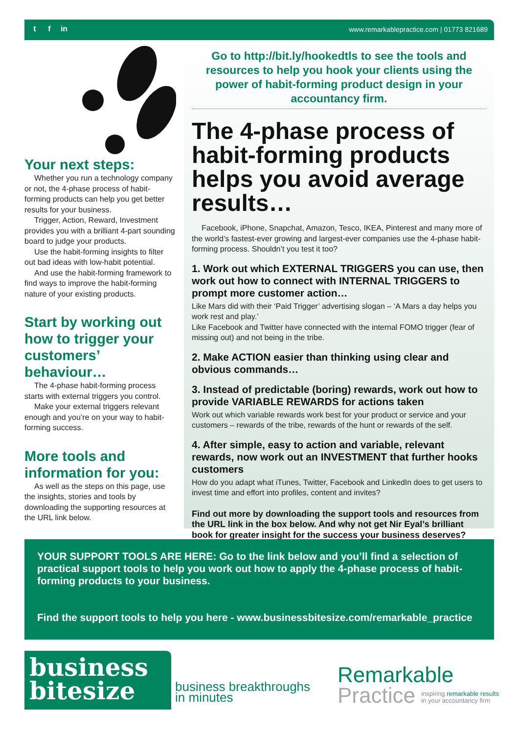tf in
www.remarkablepractice.com | 01773 821689
Your next steps:
Whether you run a technology company or not, the 4-phase process of habit-forming products can help you get better results for your business.
Trigger, Action, Reward, Investment provides you with a brilliant 4-part sounding board to judge your products.
Use the habit-forming insights to filter out bad ideas with low-habit potential.
And use the habit-forming framework to find ways to improve the habit-forming nature of your existing products.
Start by working out how to trigger your customers’ behaviour…
The 4-phase habit-forming process starts with external triggers you control.
Make your external triggers relevant enough and you’re on your way to habit-forming success.
More tools and information for you:
As well as the steps on this page, use the insights, stories and tools by downloading the supporting resources at the URL link below.
Go to http://bit.ly/hookedtls to see the tools and resources to help you hook your clients using the power of habit-forming product design in your accountancy firm.
The 4-phase process of habit-forming products helps you avoid average results…
Facebook, iPhone, Snapchat, Amazon, Tesco, IKEA, Pinterest and many more of the world’s fastest-ever growing and largest-ever companies use the 4-phase habit-forming process. Shouldn’t you test it too?
1. Work out which EXTERNAL TRIGGERS you can use, then work out how to connect with INTERNAL TRIGGERS to prompt more customer action…
Like Mars did with their ‘Paid Trigger’ advertising slogan – ‘A Mars a day helps you work rest and play.’
Like Facebook and Twitter have connected with the internal FOMO trigger (fear of missing out) and not being in the tribe.
2. Make ACTION easier than thinking using clear and obvious commands…
3. Instead of predictable (boring) rewards, work out how to provide VARIABLE REWARDS for actions taken
Work out which variable rewards work best for your product or service and your customers – rewards of the tribe, rewards of the hunt or rewards of the self.
4. After simple, easy to action and variable, relevant rewards, now work out an INVESTMENT that further hooks customers
How do you adapt what iTunes, Twitter, Facebook and LinkedIn does to get users to invest time and effort into profiles, content and invites?
Find out more by downloading the support tools and resources from the URL link in the box below. And why not get Nir Eyal’s brilliant book for greater insight for the success your business deserves?
YOUR SUPPORT TOOLS ARE HERE: Go to the link below and you’ll find a selection of practical support tools to help you work out how to apply the 4-phase process of habit-forming products to your business.
Find the support tools to help you here - www.businessbitesize.com/remarkable_practice
business
bitesize
business breakthroughs
in minutes
Remarkable
Practice inspiring remarkable results
in your accountancy firm